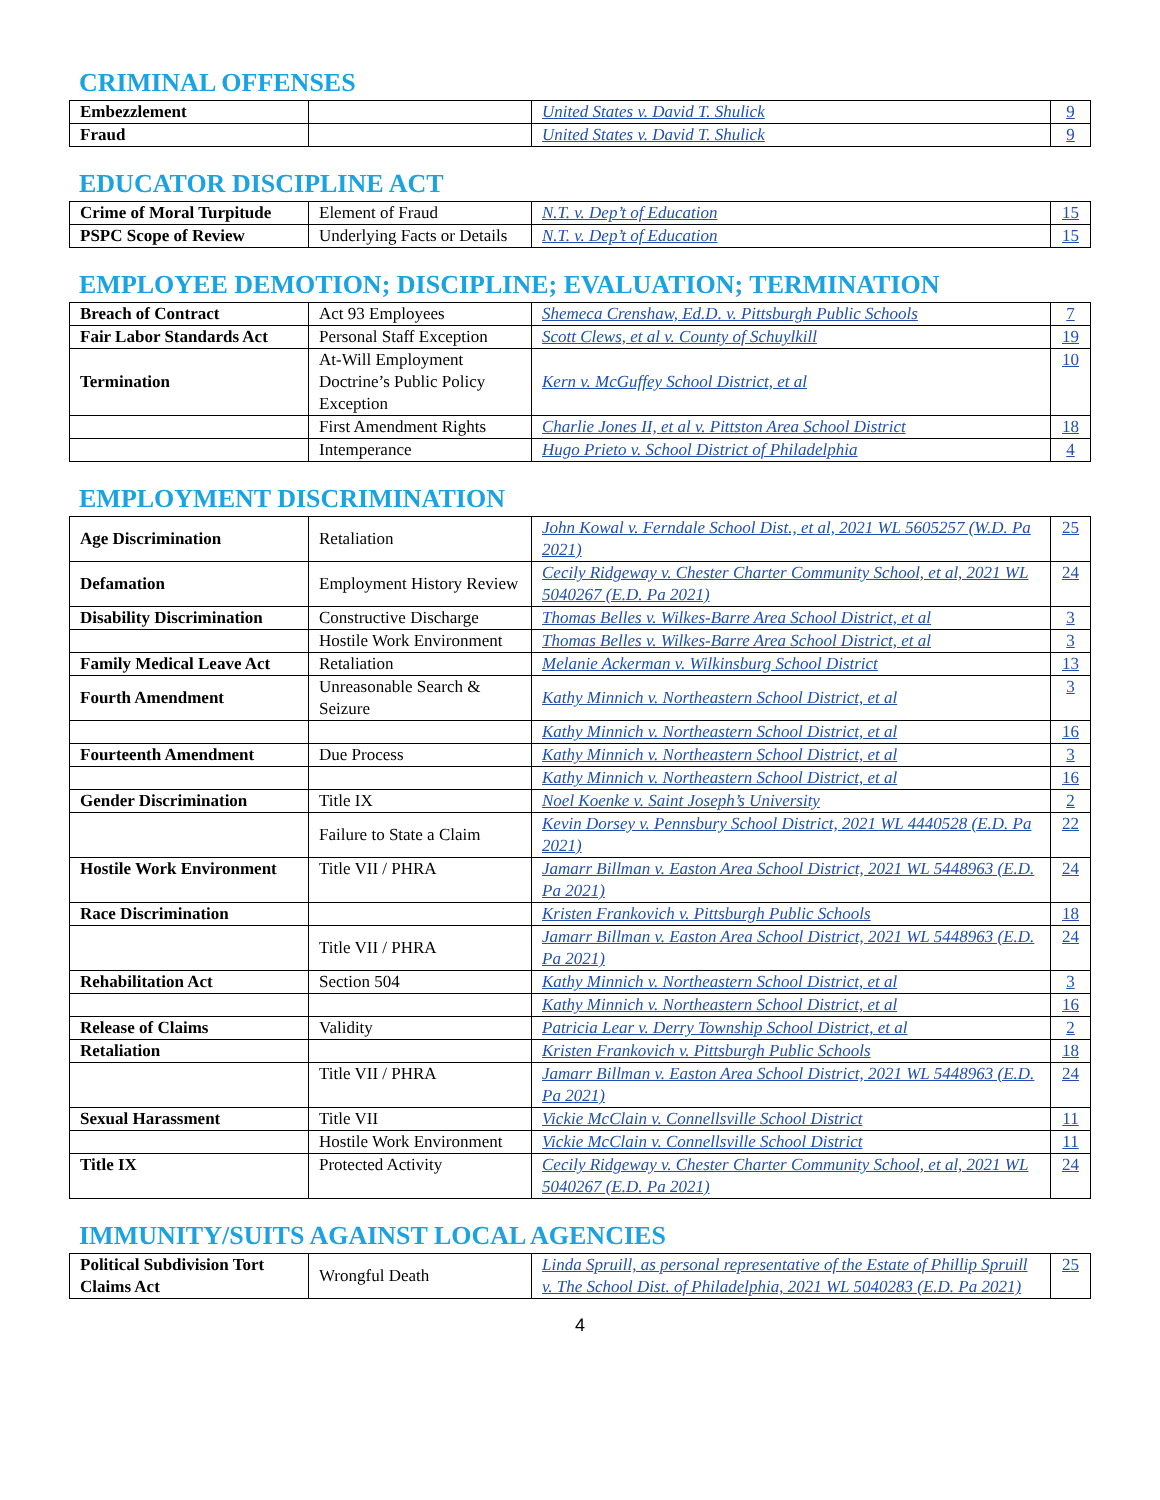CRIMINAL OFFENSES
| Embezzlement | | United States v. David T. Shulick | 9 |
| Fraud | | United States v. David T. Shulick | 9 |
EDUCATOR DISCIPLINE ACT
| Crime of Moral Turpitude | Element of Fraud | N.T. v. Dep’t of Education | 15 |
| PSPC Scope of Review | Underlying Facts or Details | N.T. v. Dep’t of Education | 15 |
EMPLOYEE DEMOTION; DISCIPLINE; EVALUATION; TERMINATION
| Breach of Contract | Act 93 Employees | Shemeca Crenshaw, Ed.D. v. Pittsburgh Public Schools | 7 |
| Fair Labor Standards Act | Personal Staff Exception | Scott Clews, et al v. County of Schuylkill | 19 |
| Termination | At-Will Employment Doctrine’s Public Policy Exception | Kern v. McGuffey School District, et al | 10 |
| | First Amendment Rights | Charlie Jones II, et al v. Pittston Area School District | 18 |
| | Intemperance | Hugo Prieto v. School District of Philadelphia | 4 |
EMPLOYMENT DISCRIMINATION
| Age Discrimination | Retaliation | John Kowal v. Ferndale School Dist., et al, 2021 WL 5605257 (W.D. Pa 2021) | 25 |
| Defamation | Employment History Review | Cecily Ridgeway v. Chester Charter Community School, et al, 2021 WL 5040267 (E.D. Pa 2021) | 24 |
| Disability Discrimination | Constructive Discharge | Thomas Belles v. Wilkes-Barre Area School District, et al | 3 |
| | Hostile Work Environment | Thomas Belles v. Wilkes-Barre Area School District, et al | 3 |
| Family Medical Leave Act | Retaliation | Melanie Ackerman v. Wilkinsburg School District | 13 |
| Fourth Amendment | Unreasonable Search & Seizure | Kathy Minnich v. Northeastern School District, et al | 3 |
| | | Kathy Minnich v. Northeastern School District, et al | 16 |
| Fourteenth Amendment | Due Process | Kathy Minnich v. Northeastern School District, et al | 3 |
| | | Kathy Minnich v. Northeastern School District, et al | 16 |
| Gender Discrimination | Title IX | Noel Koenke v. Saint Joseph’s University | 2 |
| | Failure to State a Claim | Kevin Dorsey v. Pennsbury School District, 2021 WL 4440528 (E.D. Pa 2021) | 22 |
| Hostile Work Environment | Title VII / PHRA | Jamarr Billman v. Easton Area School District, 2021 WL 5448963 (E.D. Pa 2021) | 24 |
| Race Discrimination | | Kristen Frankovich v. Pittsburgh Public Schools | 18 |
| | Title VII / PHRA | Jamarr Billman v. Easton Area School District, 2021 WL 5448963 (E.D. Pa 2021) | 24 |
| Rehabilitation Act | Section 504 | Kathy Minnich v. Northeastern School District, et al | 3 |
| | | Kathy Minnich v. Northeastern School District, et al | 16 |
| Release of Claims | Validity | Patricia Lear v. Derry Township School District, et al | 2 |
| Retaliation | | Kristen Frankovich v. Pittsburgh Public Schools | 18 |
| | Title VII / PHRA | Jamarr Billman v. Easton Area School District, 2021 WL 5448963 (E.D. Pa 2021) | 24 |
| Sexual Harassment | Title VII | Vickie McClain v. Connellsville School District | 11 |
| | Hostile Work Environment | Vickie McClain v. Connellsville School District | 11 |
| Title IX | Protected Activity | Cecily Ridgeway v. Chester Charter Community School, et al, 2021 WL 5040267 (E.D. Pa 2021) | 24 |
IMMUNITY/SUITS AGAINST LOCAL AGENCIES
| Political Subdivision Tort Claims Act | Wrongful Death | Linda Spruill, as personal representative of the Estate of Phillip Spruill v. The School Dist. of Philadelphia, 2021 WL 5040283 (E.D. Pa 2021) | 25 |
4